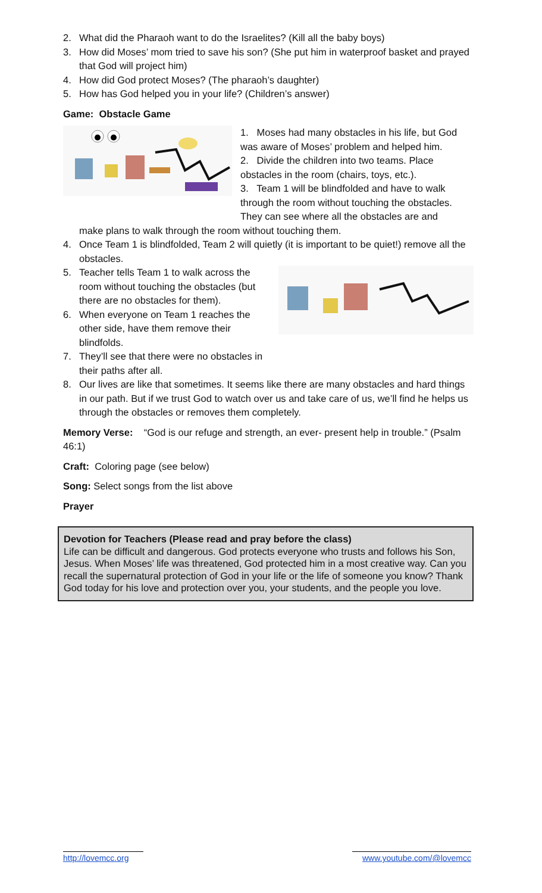2. What did the Pharaoh want to do the Israelites? (Kill all the baby boys)
3. How did Moses’ mom tried to save his son? (She put him in waterproof basket and prayed that God will project him)
4. How did God protect Moses? (The pharaoh’s daughter)
5. How has God helped you in your life? (Children’s answer)
Game: Obstacle Game
1. Moses had many obstacles in his life, but God was aware of Moses’ problem and helped him.
2. Divide the children into two teams. Place obstacles in the room (chairs, toys, etc.).
3. Team 1 will be blindfolded and have to walk through the room without touching the obstacles. They can see where all the obstacles are and
make plans to walk through the room without touching them.
4. Once Team 1 is blindfolded, Team 2 will quietly (it is important to be quiet!) remove all the obstacles.
5. Teacher tells Team 1 to walk across the room without touching the obstacles (but there are no obstacles for them).
6. When everyone on Team 1 reaches the other side, have them remove their blindfolds.
7. They’ll see that there were no obstacles in their paths after all.
8. Our lives are like that sometimes. It seems like there are many obstacles and hard things in our path. But if we trust God to watch over us and take care of us, we’ll find he helps us through the obstacles or removes them completely.
Memory Verse: “God is our refuge and strength, an ever- present help in trouble.” (Psalm 46:1)
Craft: Coloring page (see below)
Song: Select songs from the list above
Prayer
Devotion for Teachers (Please read and pray before the class)
Life can be difficult and dangerous. God protects everyone who trusts and follows his Son, Jesus. When Moses’ life was threatened, God protected him in a most creative way. Can you recall the supernatural protection of God in your life or the life of someone you know? Thank God today for his love and protection over you, your students, and the people you love.
http://lovemcc.org
www.youtube.com/@lovemcc